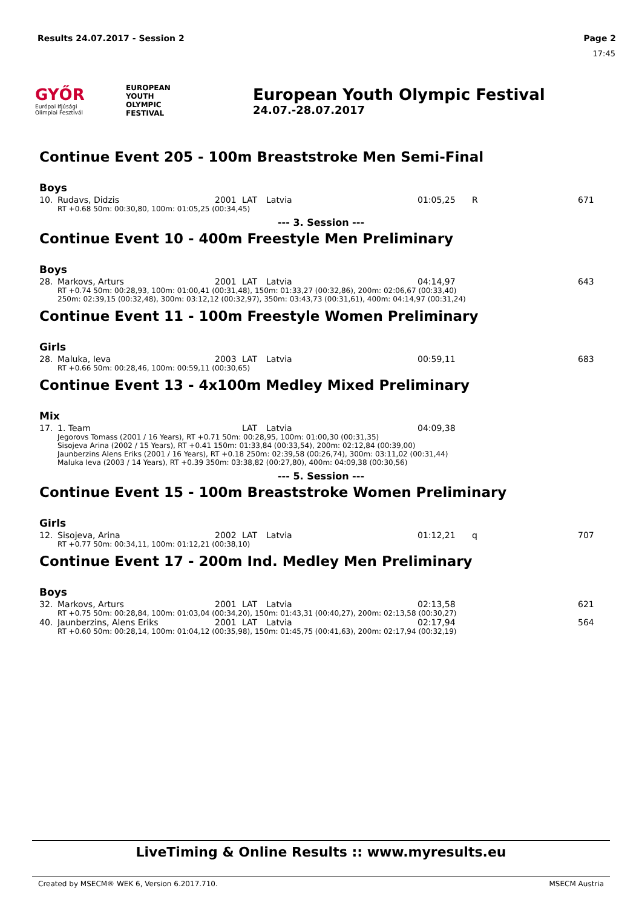Results 24.07.2017 - Session 2 Page 2
17:45
GYŐR
Európai Ifjúsági
Olimpiai Fesztivál
EUROPEAN
YOUTH
OLYMPIC
FESTIVAL
European Youth Olympic Festival
24.07.-28.07.2017
Continue Event 205 - 100m Breaststroke Men Semi-Final
Boys
| 10. | Rudavs, Didzis | 2001 | LAT | Latvia | 01:05,25 | R | 671 |
| | RT +0.68 50m: 00:30,80, 100m: 01:05,25 (00:34,45) | | | | | | |
--- 3. Session ---
Continue Event 10 - 400m Freestyle Men Preliminary
Boys
| 28. | Markovs, Arturs | 2001 | LAT | Latvia | 04:14,97 | | 643 |
| | RT +0.74 50m: 00:28,93, 100m: 01:00,41 (00:31,48), 150m: 01:33,27 (00:32,86), 200m: 02:06,67 (00:33,40) 250m: 02:39,15 (00:32,48), 300m: 03:12,12 (00:32,97), 350m: 03:43,73 (00:31,61), 400m: 04:14,97 (00:31,24) | | | | | | |
Continue Event 11 - 100m Freestyle Women Preliminary
Girls
| 28. | Maluka, Ieva | 2003 | LAT | Latvia | 00:59,11 | | 683 |
| | RT +0.66 50m: 00:28,46, 100m: 00:59,11 (00:30,65) | | | | | | |
Continue Event 13 - 4x100m Medley Mixed Preliminary
Mix
| 17. | 1. Team | | LAT | Latvia | 04:09,38 | | |
| | Jegorovs Tomass (2001 / 16 Years), RT +0.71 50m: 00:28,95, 100m: 01:00,30 (00:31,35) Sisojeva Arina (2002 / 15 Years), RT +0.41 150m: 01:33,84 (00:33,54), 200m: 02:12,84 (00:39,00) Jaunberzins Alens Eriks (2001 / 16 Years), RT +0.18 250m: 02:39,58 (00:26,74), 300m: 03:11,02 (00:31,44) Maluka Ieva (2003 / 14 Years), RT +0.39 350m: 03:38,82 (00:27,80), 400m: 04:09,38 (00:30,56) | | | | | | |
--- 5. Session ---
Continue Event 15 - 100m Breaststroke Women Preliminary
Girls
| 12. | Sisojeva, Arina | 2002 | LAT | Latvia | 01:12,21 | q | 707 |
| | RT +0.77 50m: 00:34,11, 100m: 01:12,21 (00:38,10) | | | | | | |
Continue Event 17 - 200m Ind. Medley Men Preliminary
Boys
| 32. | Markovs, Arturs | 2001 | LAT | Latvia | 02:13,58 | | 621 |
| | RT +0.75 50m: 00:28,84, 100m: 01:03,04 (00:34,20), 150m: 01:43,31 (00:40,27), 200m: 02:13,58 (00:30,27) | | | | | | |
| 40. | Jaunberzins, Alens Eriks | 2001 | LAT | Latvia | 02:17,94 | | 564 |
| | RT +0.60 50m: 00:28,14, 100m: 01:04,12 (00:35,98), 150m: 01:45,75 (00:41,63), 200m: 02:17,94 (00:32,19) | | | | | | |
LiveTiming & Online Results :: www.myresults.eu
Created by MSECM® WEK 6, Version 6.2017.710. MSECM Austria